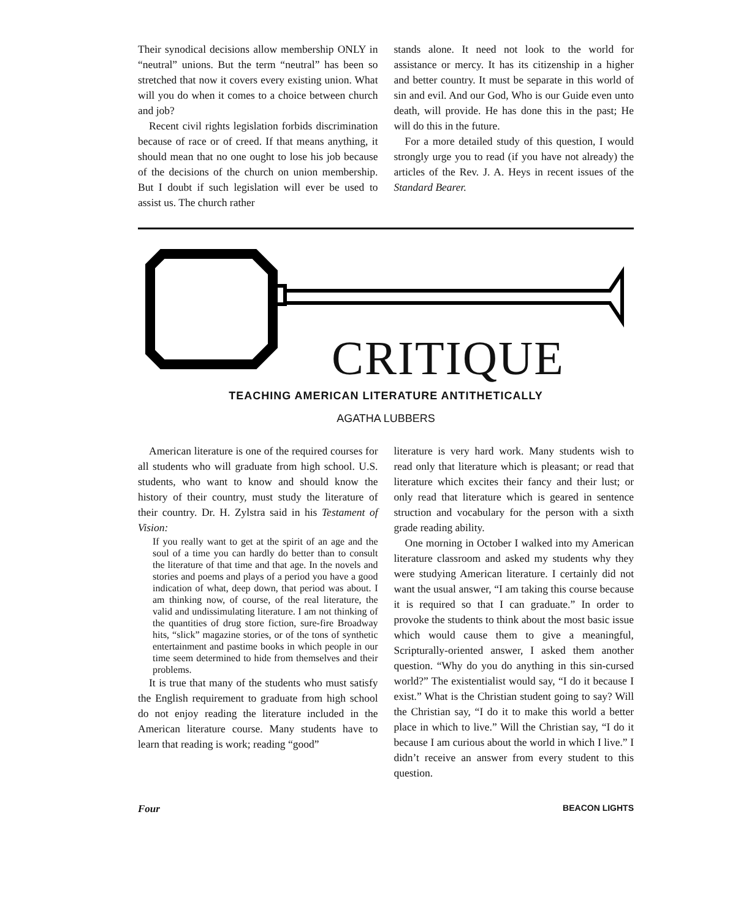Their synodical decisions allow membership ONLY in “neutral” unions. But the term “neutral” has been so stretched that now it covers every existing union. What will you do when it comes to a choice between church and job?
Recent civil rights legislation forbids discrimination because of race or of creed. If that means anything, it should mean that no one ought to lose his job because of the decisions of the church on union membership. But I doubt if such legislation will ever be used to assist us. The church rather
stands alone. It need not look to the world for assistance or mercy. It has its citizenship in a higher and better country. It must be separate in this world of sin and evil. And our God, Who is our Guide even unto death, will provide. He has done this in the past; He will do this in the future.
For a more detailed study of this question, I would strongly urge you to read (if you have not already) the articles of the Rev. J. A. Heys in recent issues of the Standard Bearer.
CRITIQUE
TEACHING AMERICAN LITERATURE ANTITHETICALLY
AGATHA LUBBERS
American literature is one of the required courses for all students who will graduate from high school. U.S. students, who want to know and should know the history of their country, must study the literature of their country. Dr. H. Zylstra said in his Testament of Vision:
If you really want to get at the spirit of an age and the soul of a time you can hardly do better than to consult the literature of that time and that age. In the novels and stories and poems and plays of a period you have a good indication of what, deep down, that period was about. I am thinking now, of course, of the real literature, the valid and undissimulating literature. I am not thinking of the quantities of drug store fiction, sure-fire Broadway hits, “slick” magazine stories, or of the tons of synthetic entertainment and pastime books in which people in our time seem determined to hide from themselves and their problems.
It is true that many of the students who must satisfy the English requirement to graduate from high school do not enjoy reading the literature included in the American literature course. Many students have to learn that reading is work; reading “good”
literature is very hard work. Many students wish to read only that literature which is pleasant; or read that literature which excites their fancy and their lust; or only read that literature which is geared in sentence struction and vocabulary for the person with a sixth grade reading ability.
One morning in October I walked into my American literature classroom and asked my students why they were studying American literature. I certainly did not want the usual answer, “I am taking this course because it is required so that I can graduate.” In order to provoke the students to think about the most basic issue which would cause them to give a meaningful, Scripturally-oriented answer, I asked them another question. “Why do you do anything in this sin-cursed world?” The existentialist would say, “I do it because I exist.” What is the Christian student going to say? Will the Christian say, “I do it to make this world a better place in which to live.” Will the Christian say, “I do it because I am curious about the world in which I live.” I didn’t receive an answer from every student to this question.
Four BEACON LIGHTS